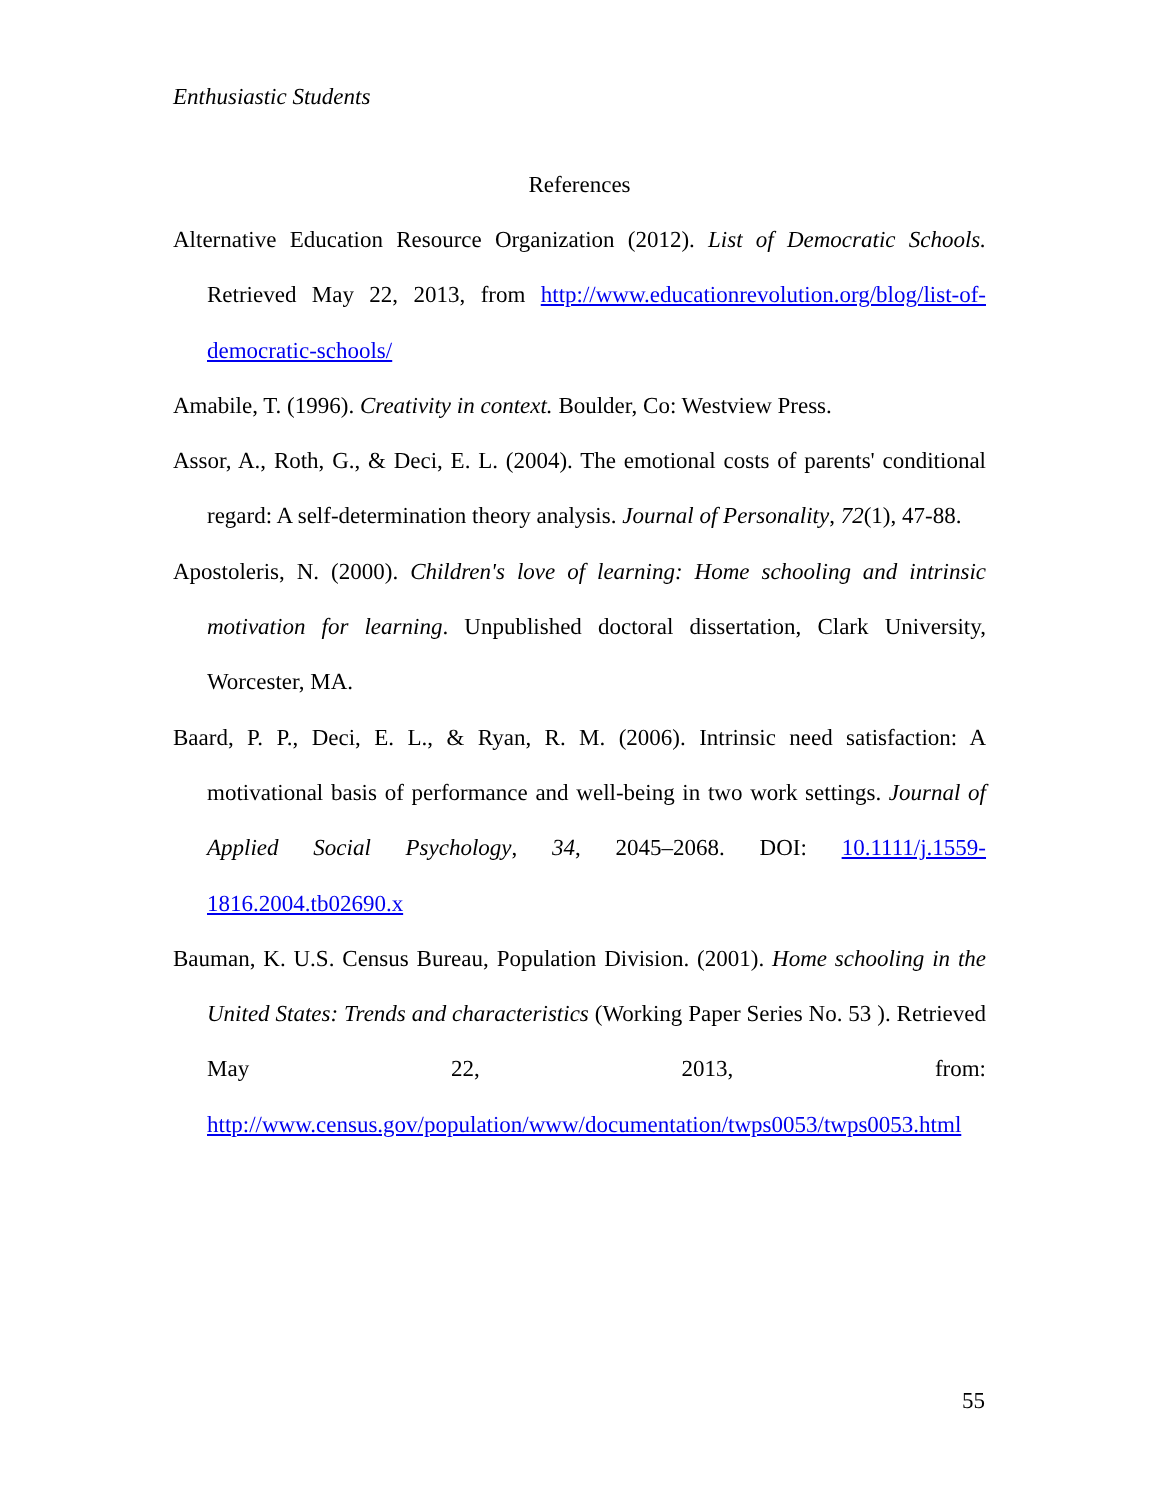Enthusiastic Students
References
Alternative Education Resource Organization (2012). List of Democratic Schools. Retrieved May 22, 2013, from http://www.educationrevolution.org/blog/list-of-democratic-schools/
Amabile, T. (1996). Creativity in context. Boulder, Co: Westview Press.
Assor, A., Roth, G., & Deci, E. L. (2004). The emotional costs of parents' conditional regard: A self-determination theory analysis. Journal of Personality, 72(1), 47-88.
Apostoleris, N. (2000). Children's love of learning: Home schooling and intrinsic motivation for learning. Unpublished doctoral dissertation, Clark University, Worcester, MA.
Baard, P. P., Deci, E. L., & Ryan, R. M. (2006). Intrinsic need satisfaction: A motivational basis of performance and well-being in two work settings. Journal of Applied Social Psychology, 34, 2045–2068. DOI: 10.1111/j.1559-1816.2004.tb02690.x
Bauman, K. U.S. Census Bureau, Population Division. (2001). Home schooling in the United States: Trends and characteristics (Working Paper Series No. 53 ). Retrieved May 22, 2013, from: http://www.census.gov/population/www/documentation/twps0053/twps0053.html
55